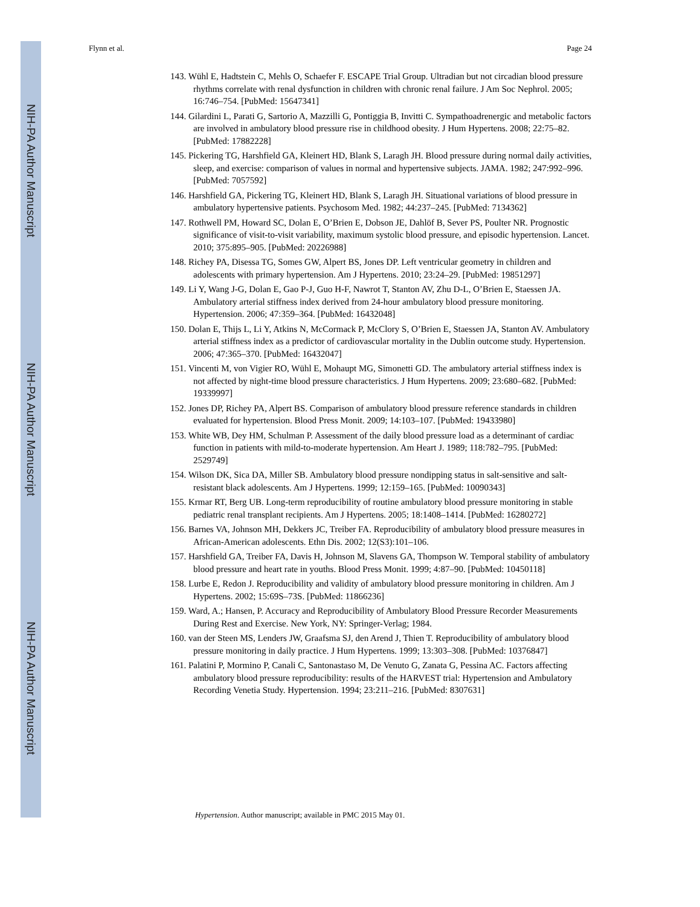NIH-PA Author Manuscript
NIH-PA Author Manuscript
NIH-PA Author Manuscript
Flynn et al. Page 24
143. Wühl E, Hadtstein C, Mehls O, Schaefer F. ESCAPE Trial Group. Ultradian but not circadian blood pressure rhythms correlate with renal dysfunction in children with chronic renal failure. J Am Soc Nephrol. 2005; 16:746–754. [PubMed: 15647341]
144. Gilardini L, Parati G, Sartorio A, Mazzilli G, Pontiggia B, Invitti C. Sympathoadrenergic and metabolic factors are involved in ambulatory blood pressure rise in childhood obesity. J Hum Hypertens. 2008; 22:75–82. [PubMed: 17882228]
145. Pickering TG, Harshfield GA, Kleinert HD, Blank S, Laragh JH. Blood pressure during normal daily activities, sleep, and exercise: comparison of values in normal and hypertensive subjects. JAMA. 1982; 247:992–996. [PubMed: 7057592]
146. Harshfield GA, Pickering TG, Kleinert HD, Blank S, Laragh JH. Situational variations of blood pressure in ambulatory hypertensive patients. Psychosom Med. 1982; 44:237–245. [PubMed: 7134362]
147. Rothwell PM, Howard SC, Dolan E, O’Brien E, Dobson JE, Dahlöf B, Sever PS, Poulter NR. Prognostic significance of visit-to-visit variability, maximum systolic blood pressure, and episodic hypertension. Lancet. 2010; 375:895–905. [PubMed: 20226988]
148. Richey PA, Disessa TG, Somes GW, Alpert BS, Jones DP. Left ventricular geometry in children and adolescents with primary hypertension. Am J Hypertens. 2010; 23:24–29. [PubMed: 19851297]
149. Li Y, Wang J-G, Dolan E, Gao P-J, Guo H-F, Nawrot T, Stanton AV, Zhu D-L, O’Brien E, Staessen JA. Ambulatory arterial stiffness index derived from 24-hour ambulatory blood pressure monitoring. Hypertension. 2006; 47:359–364. [PubMed: 16432048]
150. Dolan E, Thijs L, Li Y, Atkins N, McCormack P, McClory S, O’Brien E, Staessen JA, Stanton AV. Ambulatory arterial stiffness index as a predictor of cardiovascular mortality in the Dublin outcome study. Hypertension. 2006; 47:365–370. [PubMed: 16432047]
151. Vincenti M, von Vigier RO, Wühl E, Mohaupt MG, Simonetti GD. The ambulatory arterial stiffness index is not affected by night-time blood pressure characteristics. J Hum Hypertens. 2009; 23:680–682. [PubMed: 19339997]
152. Jones DP, Richey PA, Alpert BS. Comparison of ambulatory blood pressure reference standards in children evaluated for hypertension. Blood Press Monit. 2009; 14:103–107. [PubMed: 19433980]
153. White WB, Dey HM, Schulman P. Assessment of the daily blood pressure load as a determinant of cardiac function in patients with mild-to-moderate hypertension. Am Heart J. 1989; 118:782–795. [PubMed: 2529749]
154. Wilson DK, Sica DA, Miller SB. Ambulatory blood pressure nondipping status in salt-sensitive and salt-resistant black adolescents. Am J Hypertens. 1999; 12:159–165. [PubMed: 10090343]
155. Krmar RT, Berg UB. Long-term reproducibility of routine ambulatory blood pressure monitoring in stable pediatric renal transplant recipients. Am J Hypertens. 2005; 18:1408–1414. [PubMed: 16280272]
156. Barnes VA, Johnson MH, Dekkers JC, Treiber FA. Reproducibility of ambulatory blood pressure measures in African-American adolescents. Ethn Dis. 2002; 12(S3):101–106.
157. Harshfield GA, Treiber FA, Davis H, Johnson M, Slavens GA, Thompson W. Temporal stability of ambulatory blood pressure and heart rate in youths. Blood Press Monit. 1999; 4:87–90. [PubMed: 10450118]
158. Lurbe E, Redon J. Reproducibility and validity of ambulatory blood pressure monitoring in children. Am J Hypertens. 2002; 15:69S–73S. [PubMed: 11866236]
159. Ward, A.; Hansen, P. Accuracy and Reproducibility of Ambulatory Blood Pressure Recorder Measurements During Rest and Exercise. New York, NY: Springer-Verlag; 1984.
160. van der Steen MS, Lenders JW, Graafsma SJ, den Arend J, Thien T. Reproducibility of ambulatory blood pressure monitoring in daily practice. J Hum Hypertens. 1999; 13:303–308. [PubMed: 10376847]
161. Palatini P, Mormino P, Canali C, Santonastaso M, De Venuto G, Zanata G, Pessina AC. Factors affecting ambulatory blood pressure reproducibility: results of the HARVEST trial: Hypertension and Ambulatory Recording Venetia Study. Hypertension. 1994; 23:211–216. [PubMed: 8307631]
Hypertension. Author manuscript; available in PMC 2015 May 01.